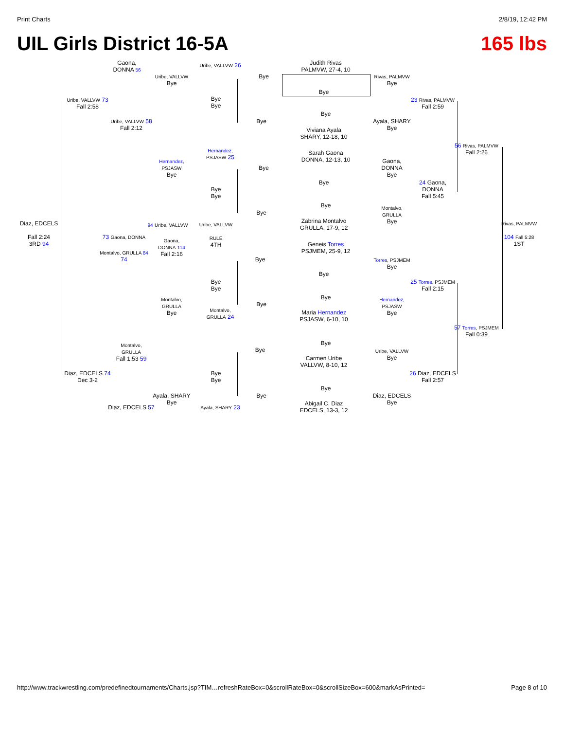Print Charts 2/8/19, 12:42 PM
UIL Girls District 16-5A 165 lbs
Judith Rivas
PALMVW, 27-4, 10
Bye
Bye
Viviana Ayala
SHARY, 12-18, 10
Sarah Gaona
DONNA, 12-13, 10
Bye
Bye
Zabrina Montalvo
GRULLA, 17-9, 12
Geneis Torres
PSJMEM, 25-9, 12
Bye
Bye
Maria Hernandez
PSJASW, 6-10, 10
Bye
Carmen Uribe
VALLVW, 8-10, 12
Bye
Abigail C. Diaz
EDCELS, 13-3, 12
Rivas, PALMVW
Bye
Ayala, SHARY
Bye
Gaona,
DONNA
Bye
Montalvo,
GRULLA
Bye
Torres, PSJMEM
Bye
Hernandez,
PSJASW
Bye
Uribe, VALLVW
Bye
Diaz, EDCELS
Bye
23 Rivas, PALMVW
Fall 2:59
24 Gaona,
DONNA
Fall 5:45
25 Torres, PSJMEM
Fall 2:15
26 Diaz, EDCELS
Fall 2:57
56 Rivas, PALMVW
Fall 2:26
57 Torres, PSJMEM
Fall 0:39
Rivas, PALMVW
104 Fall 5:28
1ST
Diaz, EDCELS
Fall 2:24
3RD 94
Uribe, VALLVW 73
Fall 2:58
Diaz, EDCELS 74
Dec 3-2
Gaona,
DONNA 56
Uribe, VALLVW 58
Fall 2:12
73 Gaona, DONNA
Montalvo, GRULLA 84
74
Montalvo,
GRULLA
Fall 1:53 59
Diaz, EDCELS 57
Uribe, VALLVW
Bye
Hernandez,
PSJASW
Bye
94 Uribe, VALLVW
Gaona,
DONNA 114
Fall 2:16
Montalvo,
GRULLA
Bye
Ayala, SHARY
Bye
Uribe, VALLVW 26
Bye
Bye
Hernandez,
PSJASW 25
Bye
Bye
Uribe, VALLVW
RULE
4TH
Bye
Bye
Montalvo,
GRULLA 24
Bye
Bye
Ayala, SHARY 23
Bye
Bye
Bye
Bye
Bye
Bye
Bye
Bye
http://www.trackwrestling.com/predefinedtournaments/Charts.jsp?TIM…refreshRateBox=0&scrollRateBox=0&scrollSizeBox=600&markAsPrinted= Page 8 of 10